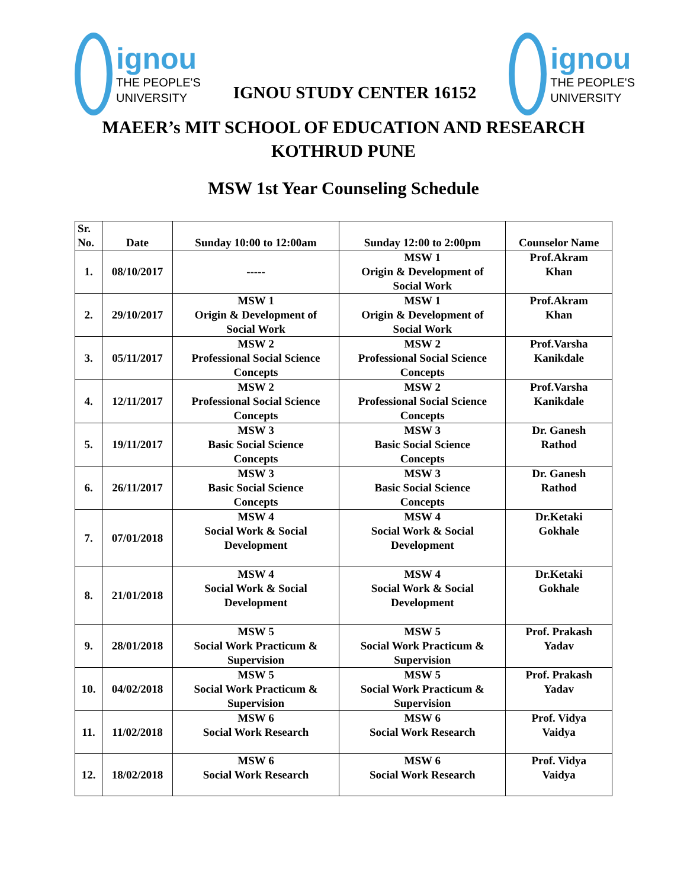ignou
THE PEOPLE'S
UNIVERSITY
IGNOU STUDY CENTER 16152
ignou
THE PEOPLE'S
UNIVERSITY
MAEER’s MIT SCHOOL OF EDUCATION AND RESEARCH
KOTHRUD PUNE
MSW 1st Year Counseling Schedule
| Sr. No. | Date | Sunday 10:00 to 12:00am | Sunday 12:00 to 2:00pm | Counselor Name |
| --- | --- | --- | --- | --- |
| 1. | 08/10/2017 | ----- | MSW 1 Origin & Development of Social Work | Prof.Akram Khan |
| 2. | 29/10/2017 | MSW 1 Origin & Development of Social Work | MSW 1 Origin & Development of Social Work | Prof.Akram Khan |
| 3. | 05/11/2017 | MSW 2 Professional Social Science Concepts | MSW 2 Professional Social Science Concepts | Prof.Varsha Kanikdale |
| 4. | 12/11/2017 | MSW 2 Professional Social Science Concepts | MSW 2 Professional Social Science Concepts | Prof.Varsha Kanikdale |
| 5. | 19/11/2017 | MSW 3 Basic Social Science Concepts | MSW 3 Basic Social Science Concepts | Dr. Ganesh Rathod |
| 6. | 26/11/2017 | MSW 3 Basic Social Science Concepts | MSW 3 Basic Social Science Concepts | Dr. Ganesh Rathod |
| 7. | 07/01/2018 | MSW 4 Social Work & Social Development | MSW 4 Social Work & Social Development | Dr.Ketaki Gokhale |
| 8. | 21/01/2018 | MSW 4 Social Work & Social Development | MSW 4 Social Work & Social Development | Dr.Ketaki Gokhale |
| 9. | 28/01/2018 | MSW 5 Social Work Practicum & Supervision | MSW 5 Social Work Practicum & Supervision | Prof. Prakash Yadav |
| 10. | 04/02/2018 | MSW 5 Social Work Practicum & Supervision | MSW 5 Social Work Practicum & Supervision | Prof. Prakash Yadav |
| 11. | 11/02/2018 | MSW 6 Social Work Research | MSW 6 Social Work Research | Prof. Vidya Vaidya |
| 12. | 18/02/2018 | MSW 6 Social Work Research | MSW 6 Social Work Research | Prof. Vidya Vaidya |